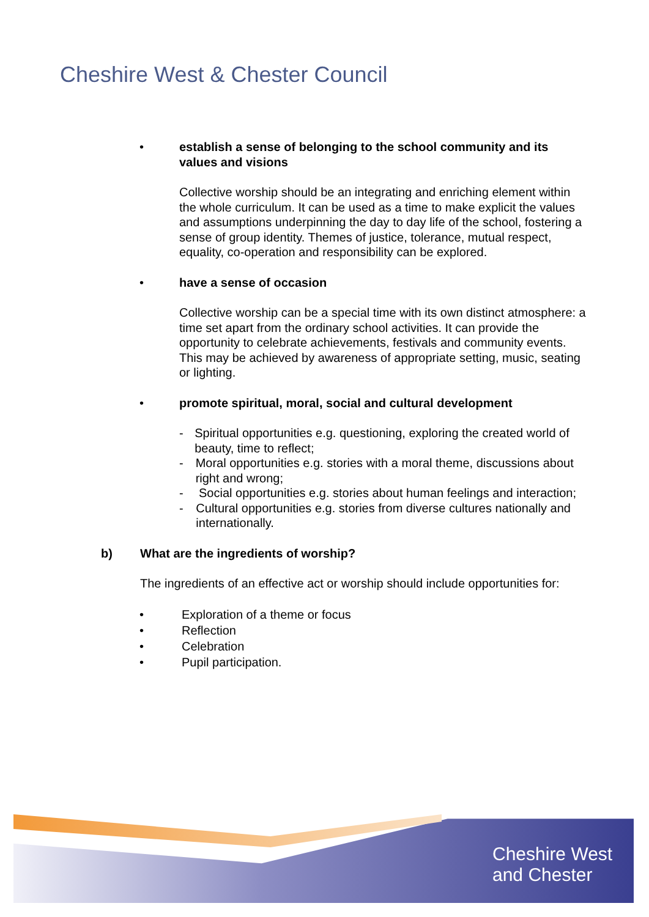Cheshire West & Chester Council
• establish a sense of belonging to the school community and its values and visions
Collective worship should be an integrating and enriching element within the whole curriculum. It can be used as a time to make explicit the values and assumptions underpinning the day to day life of the school, fostering a sense of group identity. Themes of justice, tolerance, mutual respect, equality, co-operation and responsibility can be explored.
• have a sense of occasion
Collective worship can be a special time with its own distinct atmosphere: a time set apart from the ordinary school activities. It can provide the opportunity to celebrate achievements, festivals and community events. This may be achieved by awareness of appropriate setting, music, seating or lighting.
• promote spiritual, moral, social and cultural development
- Spiritual opportunities e.g. questioning, exploring the created world of beauty, time to reflect;
- Moral opportunities e.g. stories with a moral theme, discussions about right and wrong;
- Social opportunities e.g. stories about human feelings and interaction;
- Cultural opportunities e.g. stories from diverse cultures nationally and internationally.
b) What are the ingredients of worship?
The ingredients of an effective act or worship should include opportunities for:
• Exploration of a theme or focus
• Reflection
• Celebration
• Pupil participation.
Cheshire West
and Chester